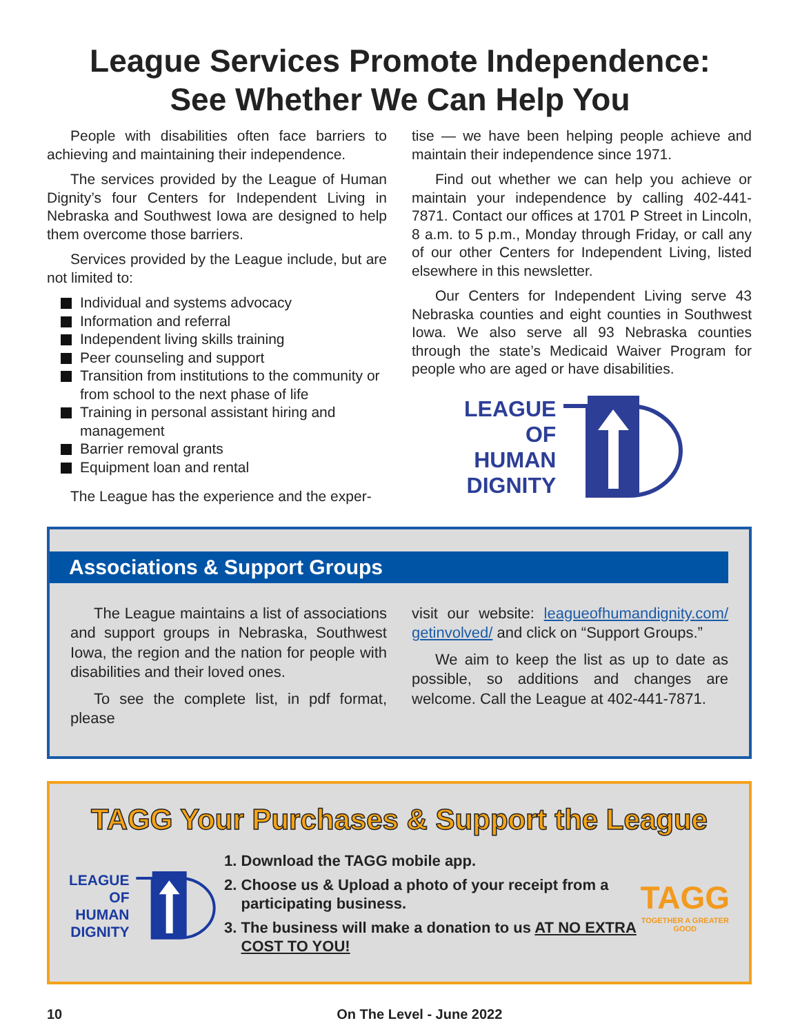League Services Promote Independence:
See Whether We Can Help You
People with disabilities often face barriers to achieving and maintaining their independence.
The services provided by the League of Human Dignity’s four Centers for Independent Living in Nebraska and Southwest Iowa are designed to help them overcome those barriers.
Services provided by the League include, but are not limited to:
Individual and systems advocacy
Information and referral
Independent living skills training
Peer counseling and support
Transition from institutions to the community or from school to the next phase of life
Training in personal assistant hiring and management
Barrier removal grants
Equipment loan and rental
The League has the experience and the exper-
tise — we have been helping people achieve and maintain their independence since 1971.
Find out whether we can help you achieve or maintain your independence by calling 402-441-7871. Contact our offices at 1701 P Street in Lincoln, 8 a.m. to 5 p.m., Monday through Friday, or call any of our other Centers for Independent Living, listed elsewhere in this newsletter.
Our Centers for Independent Living serve 43 Nebraska counties and eight counties in Southwest Iowa. We also serve all 93 Nebraska counties through the state’s Medicaid Waiver Program for people who are aged or have disabilities.
LEAGUE
OF
HUMAN
DIGNITY
Associations & Support Groups
The League maintains a list of associations and support groups in Nebraska, Southwest Iowa, the region and the nation for people with disabilities and their loved ones.
To see the complete list, in pdf format, please
visit our website: leagueofhumandignity.com/ getinvolved/ and click on “Support Groups.”
We aim to keep the list as up to date as possible, so additions and changes are welcome. Call the League at 402-441-7871.
TAGG Your Purchases & Support the League
LEAGUE
OF
HUMAN
DIGNITY
1. Download the TAGG mobile app.
2. Choose us & Upload a photo of your receipt from a participating business.
3. The business will make a donation to us AT NO EXTRA COST TO YOU!
TAGG
TOGETHER A GREATER GOOD
10 On The Level - June 2022